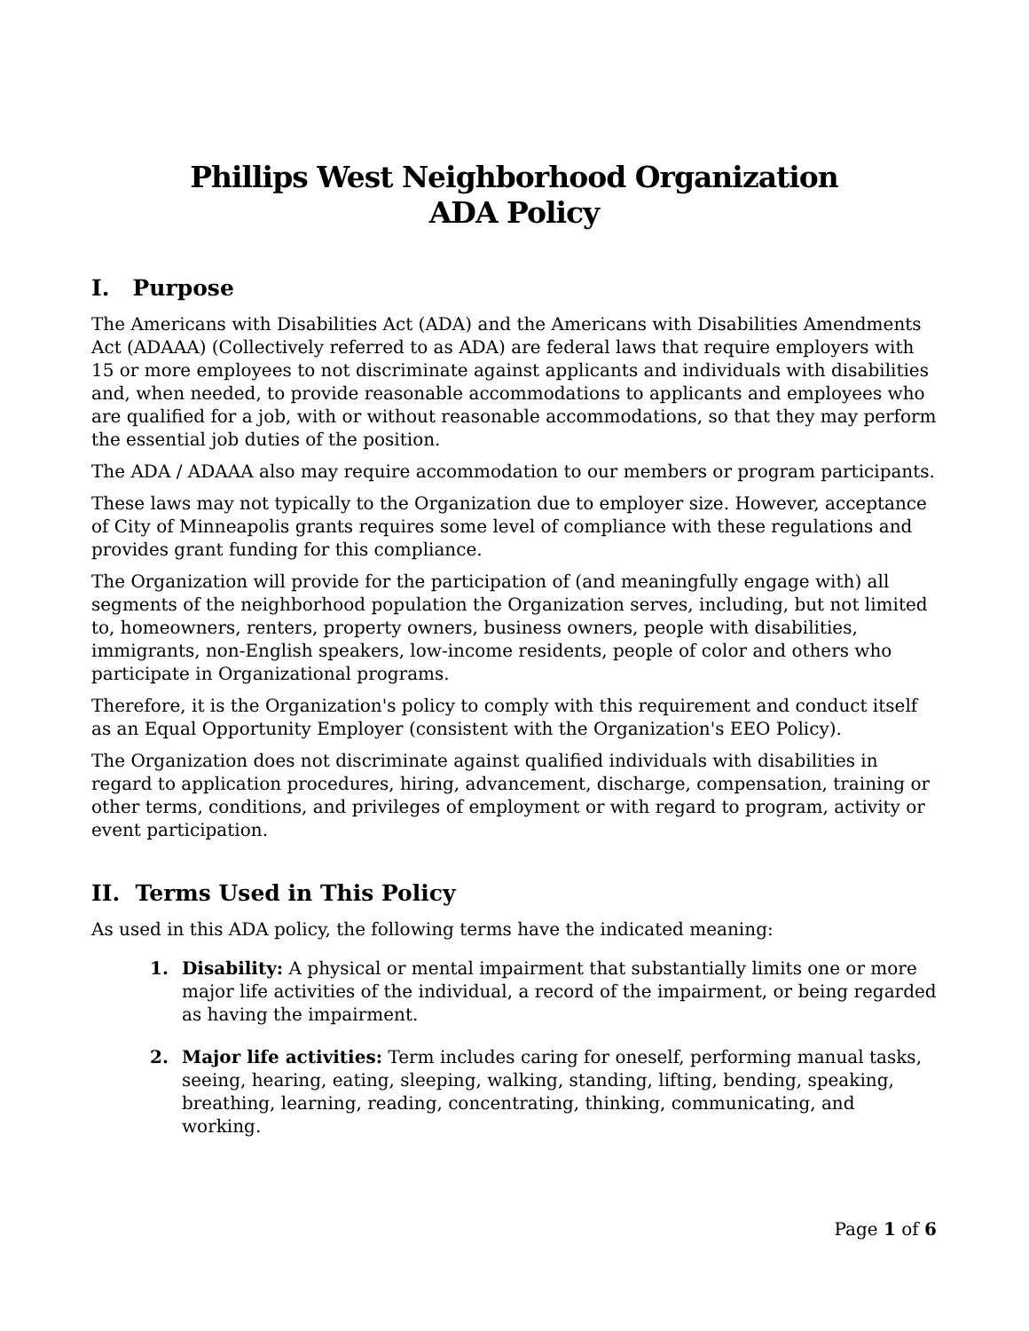Phillips West Neighborhood Organization
ADA Policy
I. Purpose
The Americans with Disabilities Act (ADA) and the Americans with Disabilities Amendments Act (ADAAA) (Collectively referred to as ADA) are federal laws that require employers with 15 or more employees to not discriminate against applicants and individuals with disabilities and, when needed, to provide reasonable accommodations to applicants and employees who are qualified for a job, with or without reasonable accommodations, so that they may perform the essential job duties of the position.
The ADA / ADAAA also may require accommodation to our members or program participants.
These laws may not typically to the Organization due to employer size. However, acceptance of City of Minneapolis grants requires some level of compliance with these regulations and provides grant funding for this compliance.
The Organization will provide for the participation of (and meaningfully engage with) all segments of the neighborhood population the Organization serves, including, but not limited to, homeowners, renters, property owners, business owners, people with disabilities, immigrants, non-English speakers, low-income residents, people of color and others who participate in Organizational programs.
Therefore, it is the Organization's policy to comply with this requirement and conduct itself as an Equal Opportunity Employer (consistent with the Organization's EEO Policy).
The Organization does not discriminate against qualified individuals with disabilities in regard to application procedures, hiring, advancement, discharge, compensation, training or other terms, conditions, and privileges of employment or with regard to program, activity or event participation.
II. Terms Used in This Policy
As used in this ADA policy, the following terms have the indicated meaning:
1. Disability: A physical or mental impairment that substantially limits one or more major life activities of the individual, a record of the impairment, or being regarded as having the impairment.
2. Major life activities: Term includes caring for oneself, performing manual tasks, seeing, hearing, eating, sleeping, walking, standing, lifting, bending, speaking, breathing, learning, reading, concentrating, thinking, communicating, and working.
Page 1 of 6